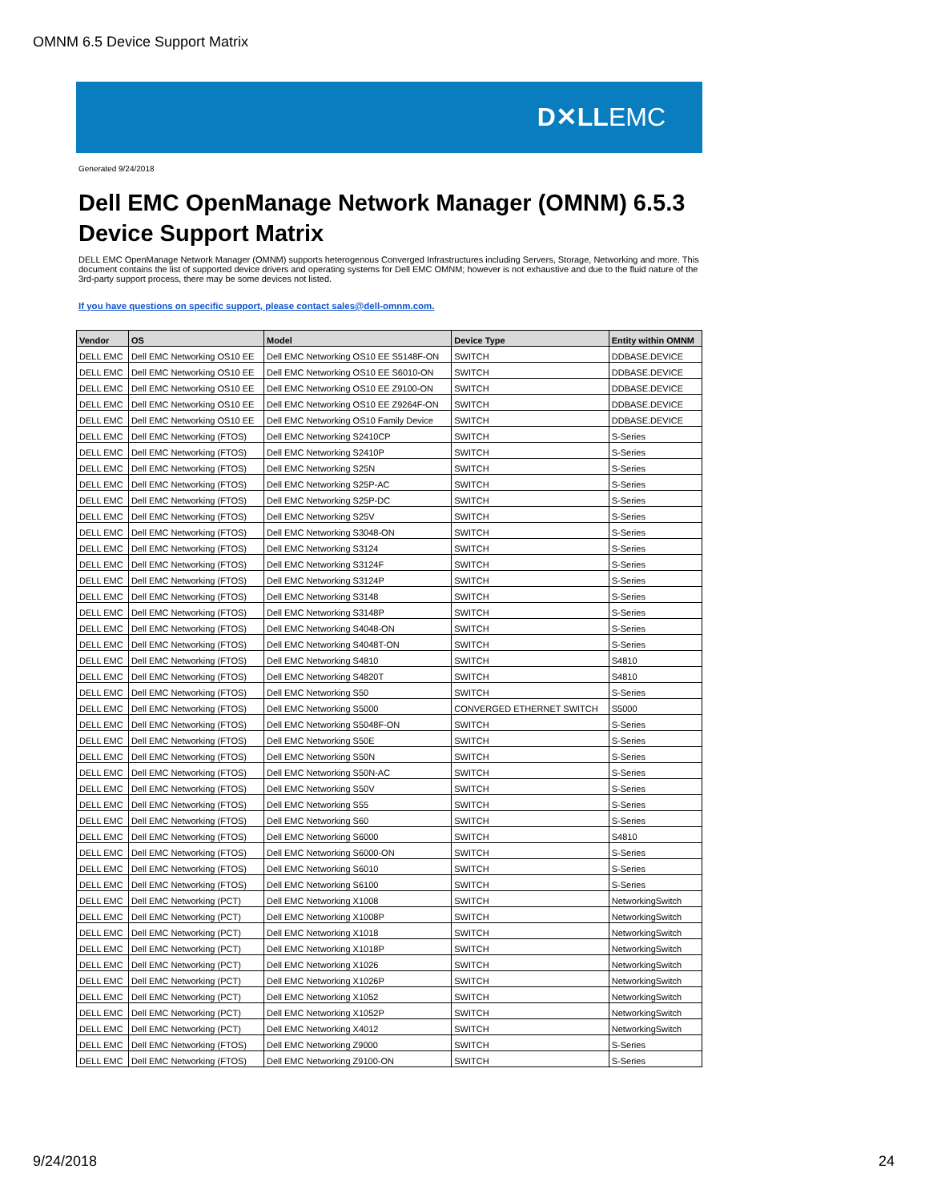OMNM 6.5 Device Support Matrix
D✕LLEMC
Generated 9/24/2018
Dell EMC OpenManage Network Manager (OMNM) 6.5.3 Device Support Matrix
DELL EMC OpenManage Network Manager (OMNM) supports heterogenous Converged Infrastructures including Servers, Storage, Networking and more. This document contains the list of supported device drivers and operating systems for Dell EMC OMNM; however is not exhaustive and due to the fluid nature of the 3rd-party support process, there may be some devices not listed.
If you have questions on specific support, please contact sales@dell-omnm.com.
| Vendor | OS | Model | Device Type | Entity within OMNM |
| --- | --- | --- | --- | --- |
| DELL EMC | Dell EMC Networking OS10 EE | Dell EMC Networking OS10 EE S5148F-ON | SWITCH | DDBASE.DEVICE |
| DELL EMC | Dell EMC Networking OS10 EE | Dell EMC Networking OS10 EE S6010-ON | SWITCH | DDBASE.DEVICE |
| DELL EMC | Dell EMC Networking OS10 EE | Dell EMC Networking OS10 EE Z9100-ON | SWITCH | DDBASE.DEVICE |
| DELL EMC | Dell EMC Networking OS10 EE | Dell EMC Networking OS10 EE Z9264F-ON | SWITCH | DDBASE.DEVICE |
| DELL EMC | Dell EMC Networking OS10 EE | Dell EMC Networking OS10 Family Device | SWITCH | DDBASE.DEVICE |
| DELL EMC | Dell EMC Networking (FTOS) | Dell EMC Networking S2410CP | SWITCH | S-Series |
| DELL EMC | Dell EMC Networking (FTOS) | Dell EMC Networking S2410P | SWITCH | S-Series |
| DELL EMC | Dell EMC Networking (FTOS) | Dell EMC Networking S25N | SWITCH | S-Series |
| DELL EMC | Dell EMC Networking (FTOS) | Dell EMC Networking S25P-AC | SWITCH | S-Series |
| DELL EMC | Dell EMC Networking (FTOS) | Dell EMC Networking S25P-DC | SWITCH | S-Series |
| DELL EMC | Dell EMC Networking (FTOS) | Dell EMC Networking S25V | SWITCH | S-Series |
| DELL EMC | Dell EMC Networking (FTOS) | Dell EMC Networking S3048-ON | SWITCH | S-Series |
| DELL EMC | Dell EMC Networking (FTOS) | Dell EMC Networking S3124 | SWITCH | S-Series |
| DELL EMC | Dell EMC Networking (FTOS) | Dell EMC Networking S3124F | SWITCH | S-Series |
| DELL EMC | Dell EMC Networking (FTOS) | Dell EMC Networking S3124P | SWITCH | S-Series |
| DELL EMC | Dell EMC Networking (FTOS) | Dell EMC Networking S3148 | SWITCH | S-Series |
| DELL EMC | Dell EMC Networking (FTOS) | Dell EMC Networking S3148P | SWITCH | S-Series |
| DELL EMC | Dell EMC Networking (FTOS) | Dell EMC Networking S4048-ON | SWITCH | S-Series |
| DELL EMC | Dell EMC Networking (FTOS) | Dell EMC Networking S4048T-ON | SWITCH | S-Series |
| DELL EMC | Dell EMC Networking (FTOS) | Dell EMC Networking S4810 | SWITCH | S4810 |
| DELL EMC | Dell EMC Networking (FTOS) | Dell EMC Networking S4820T | SWITCH | S4810 |
| DELL EMC | Dell EMC Networking (FTOS) | Dell EMC Networking S50 | SWITCH | S-Series |
| DELL EMC | Dell EMC Networking (FTOS) | Dell EMC Networking S5000 | CONVERGED ETHERNET SWITCH | S5000 |
| DELL EMC | Dell EMC Networking (FTOS) | Dell EMC Networking S5048F-ON | SWITCH | S-Series |
| DELL EMC | Dell EMC Networking (FTOS) | Dell EMC Networking S50E | SWITCH | S-Series |
| DELL EMC | Dell EMC Networking (FTOS) | Dell EMC Networking S50N | SWITCH | S-Series |
| DELL EMC | Dell EMC Networking (FTOS) | Dell EMC Networking S50N-AC | SWITCH | S-Series |
| DELL EMC | Dell EMC Networking (FTOS) | Dell EMC Networking S50V | SWITCH | S-Series |
| DELL EMC | Dell EMC Networking (FTOS) | Dell EMC Networking S55 | SWITCH | S-Series |
| DELL EMC | Dell EMC Networking (FTOS) | Dell EMC Networking S60 | SWITCH | S-Series |
| DELL EMC | Dell EMC Networking (FTOS) | Dell EMC Networking S6000 | SWITCH | S4810 |
| DELL EMC | Dell EMC Networking (FTOS) | Dell EMC Networking S6000-ON | SWITCH | S-Series |
| DELL EMC | Dell EMC Networking (FTOS) | Dell EMC Networking S6010 | SWITCH | S-Series |
| DELL EMC | Dell EMC Networking (FTOS) | Dell EMC Networking S6100 | SWITCH | S-Series |
| DELL EMC | Dell EMC Networking (PCT) | Dell EMC Networking X1008 | SWITCH | NetworkingSwitch |
| DELL EMC | Dell EMC Networking (PCT) | Dell EMC Networking X1008P | SWITCH | NetworkingSwitch |
| DELL EMC | Dell EMC Networking (PCT) | Dell EMC Networking X1018 | SWITCH | NetworkingSwitch |
| DELL EMC | Dell EMC Networking (PCT) | Dell EMC Networking X1018P | SWITCH | NetworkingSwitch |
| DELL EMC | Dell EMC Networking (PCT) | Dell EMC Networking X1026 | SWITCH | NetworkingSwitch |
| DELL EMC | Dell EMC Networking (PCT) | Dell EMC Networking X1026P | SWITCH | NetworkingSwitch |
| DELL EMC | Dell EMC Networking (PCT) | Dell EMC Networking X1052 | SWITCH | NetworkingSwitch |
| DELL EMC | Dell EMC Networking (PCT) | Dell EMC Networking X1052P | SWITCH | NetworkingSwitch |
| DELL EMC | Dell EMC Networking (PCT) | Dell EMC Networking X4012 | SWITCH | NetworkingSwitch |
| DELL EMC | Dell EMC Networking (FTOS) | Dell EMC Networking Z9000 | SWITCH | S-Series |
| DELL EMC | Dell EMC Networking (FTOS) | Dell EMC Networking Z9100-ON | SWITCH | S-Series |
9/24/2018 24